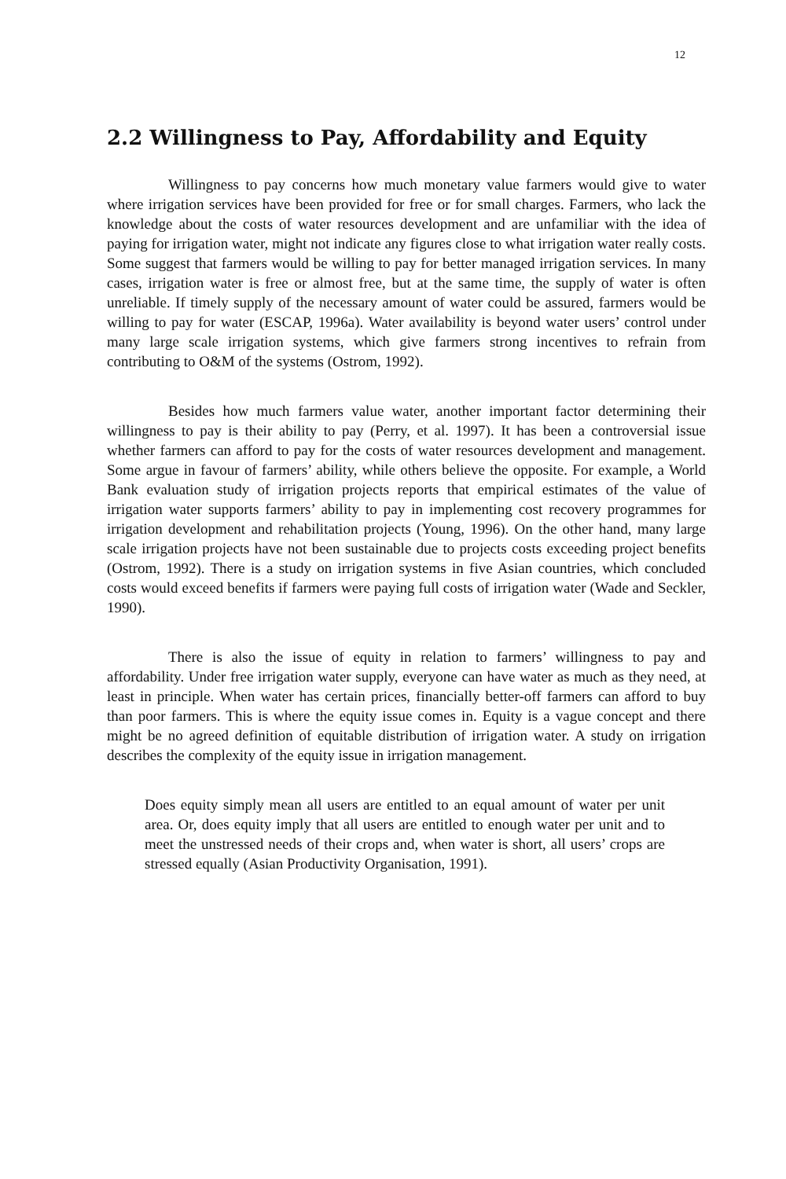12
2.2 Willingness to Pay, Affordability and Equity
Willingness to pay concerns how much monetary value farmers would give to water where irrigation services have been provided for free or for small charges. Farmers, who lack the knowledge about the costs of water resources development and are unfamiliar with the idea of paying for irrigation water, might not indicate any figures close to what irrigation water really costs. Some suggest that farmers would be willing to pay for better managed irrigation services. In many cases, irrigation water is free or almost free, but at the same time, the supply of water is often unreliable. If timely supply of the necessary amount of water could be assured, farmers would be willing to pay for water (ESCAP, 1996a). Water availability is beyond water users’ control under many large scale irrigation systems, which give farmers strong incentives to refrain from contributing to O&M of the systems (Ostrom, 1992).
Besides how much farmers value water, another important factor determining their willingness to pay is their ability to pay (Perry, et al. 1997). It has been a controversial issue whether farmers can afford to pay for the costs of water resources development and management. Some argue in favour of farmers’ ability, while others believe the opposite. For example, a World Bank evaluation study of irrigation projects reports that empirical estimates of the value of irrigation water supports farmers’ ability to pay in implementing cost recovery programmes for irrigation development and rehabilitation projects (Young, 1996). On the other hand, many large scale irrigation projects have not been sustainable due to projects costs exceeding project benefits (Ostrom, 1992). There is a study on irrigation systems in five Asian countries, which concluded costs would exceed benefits if farmers were paying full costs of irrigation water (Wade and Seckler, 1990).
There is also the issue of equity in relation to farmers’ willingness to pay and affordability. Under free irrigation water supply, everyone can have water as much as they need, at least in principle. When water has certain prices, financially better-off farmers can afford to buy than poor farmers. This is where the equity issue comes in. Equity is a vague concept and there might be no agreed definition of equitable distribution of irrigation water. A study on irrigation describes the complexity of the equity issue in irrigation management.
Does equity simply mean all users are entitled to an equal amount of water per unit area. Or, does equity imply that all users are entitled to enough water per unit and to meet the unstressed needs of their crops and, when water is short, all users’ crops are stressed equally (Asian Productivity Organisation, 1991).